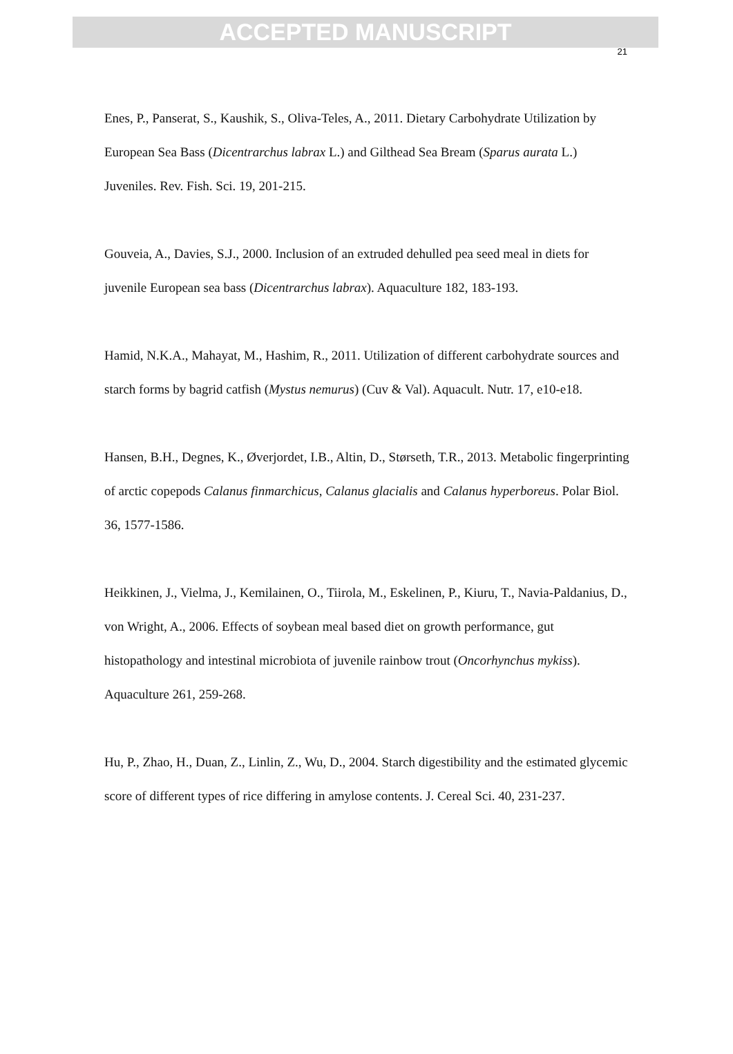ACCEPTED MANUSCRIPT
21
Enes, P., Panserat, S., Kaushik, S., Oliva-Teles, A., 2011. Dietary Carbohydrate Utilization by European Sea Bass (Dicentrarchus labrax L.) and Gilthead Sea Bream (Sparus aurata L.) Juveniles. Rev. Fish. Sci. 19, 201-215.
Gouveia, A., Davies, S.J., 2000. Inclusion of an extruded dehulled pea seed meal in diets for juvenile European sea bass (Dicentrarchus labrax). Aquaculture 182, 183-193.
Hamid, N.K.A., Mahayat, M., Hashim, R., 2011. Utilization of different carbohydrate sources and starch forms by bagrid catfish (Mystus nemurus) (Cuv & Val). Aquacult. Nutr. 17, e10-e18.
Hansen, B.H., Degnes, K., Øverjordet, I.B., Altin, D., Størseth, T.R., 2013. Metabolic fingerprinting of arctic copepods Calanus finmarchicus, Calanus glacialis and Calanus hyperboreus. Polar Biol. 36, 1577-1586.
Heikkinen, J., Vielma, J., Kemilainen, O., Tiirola, M., Eskelinen, P., Kiuru, T., Navia-Paldanius, D., von Wright, A., 2006. Effects of soybean meal based diet on growth performance, gut histopathology and intestinal microbiota of juvenile rainbow trout (Oncorhynchus mykiss). Aquaculture 261, 259-268.
Hu, P., Zhao, H., Duan, Z., Linlin, Z., Wu, D., 2004. Starch digestibility and the estimated glycemic score of different types of rice differing in amylose contents. J. Cereal Sci. 40, 231-237.